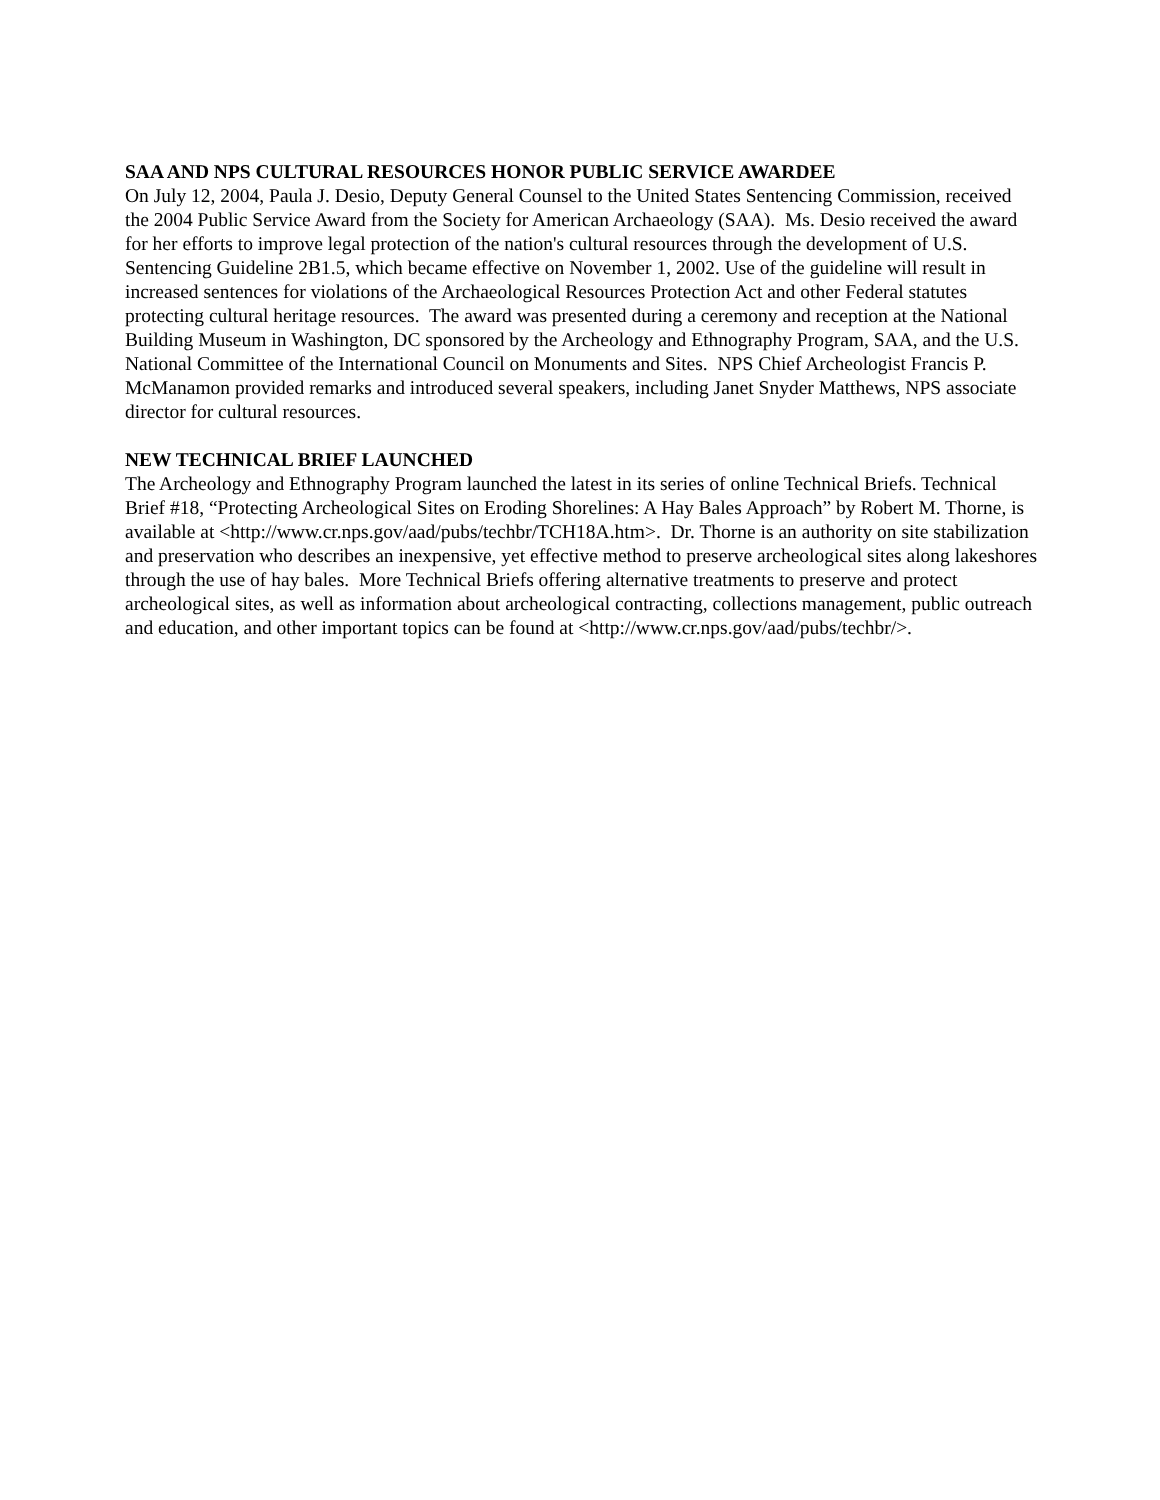SAA AND NPS CULTURAL RESOURCES HONOR PUBLIC SERVICE AWARDEE
On July 12, 2004, Paula J. Desio, Deputy General Counsel to the United States Sentencing Commission, received the 2004 Public Service Award from the Society for American Archaeology (SAA). Ms. Desio received the award for her efforts to improve legal protection of the nation's cultural resources through the development of U.S. Sentencing Guideline 2B1.5, which became effective on November 1, 2002. Use of the guideline will result in increased sentences for violations of the Archaeological Resources Protection Act and other Federal statutes protecting cultural heritage resources. The award was presented during a ceremony and reception at the National Building Museum in Washington, DC sponsored by the Archeology and Ethnography Program, SAA, and the U.S. National Committee of the International Council on Monuments and Sites. NPS Chief Archeologist Francis P. McManamon provided remarks and introduced several speakers, including Janet Snyder Matthews, NPS associate director for cultural resources.
NEW TECHNICAL BRIEF LAUNCHED
The Archeology and Ethnography Program launched the latest in its series of online Technical Briefs. Technical Brief #18, “Protecting Archeological Sites on Eroding Shorelines: A Hay Bales Approach” by Robert M. Thorne, is available at <http://www.cr.nps.gov/aad/pubs/techbr/TCH18A.htm>. Dr. Thorne is an authority on site stabilization and preservation who describes an inexpensive, yet effective method to preserve archeological sites along lakeshores through the use of hay bales. More Technical Briefs offering alternative treatments to preserve and protect archeological sites, as well as information about archeological contracting, collections management, public outreach and education, and other important topics can be found at <http://www.cr.nps.gov/aad/pubs/techbr/>.